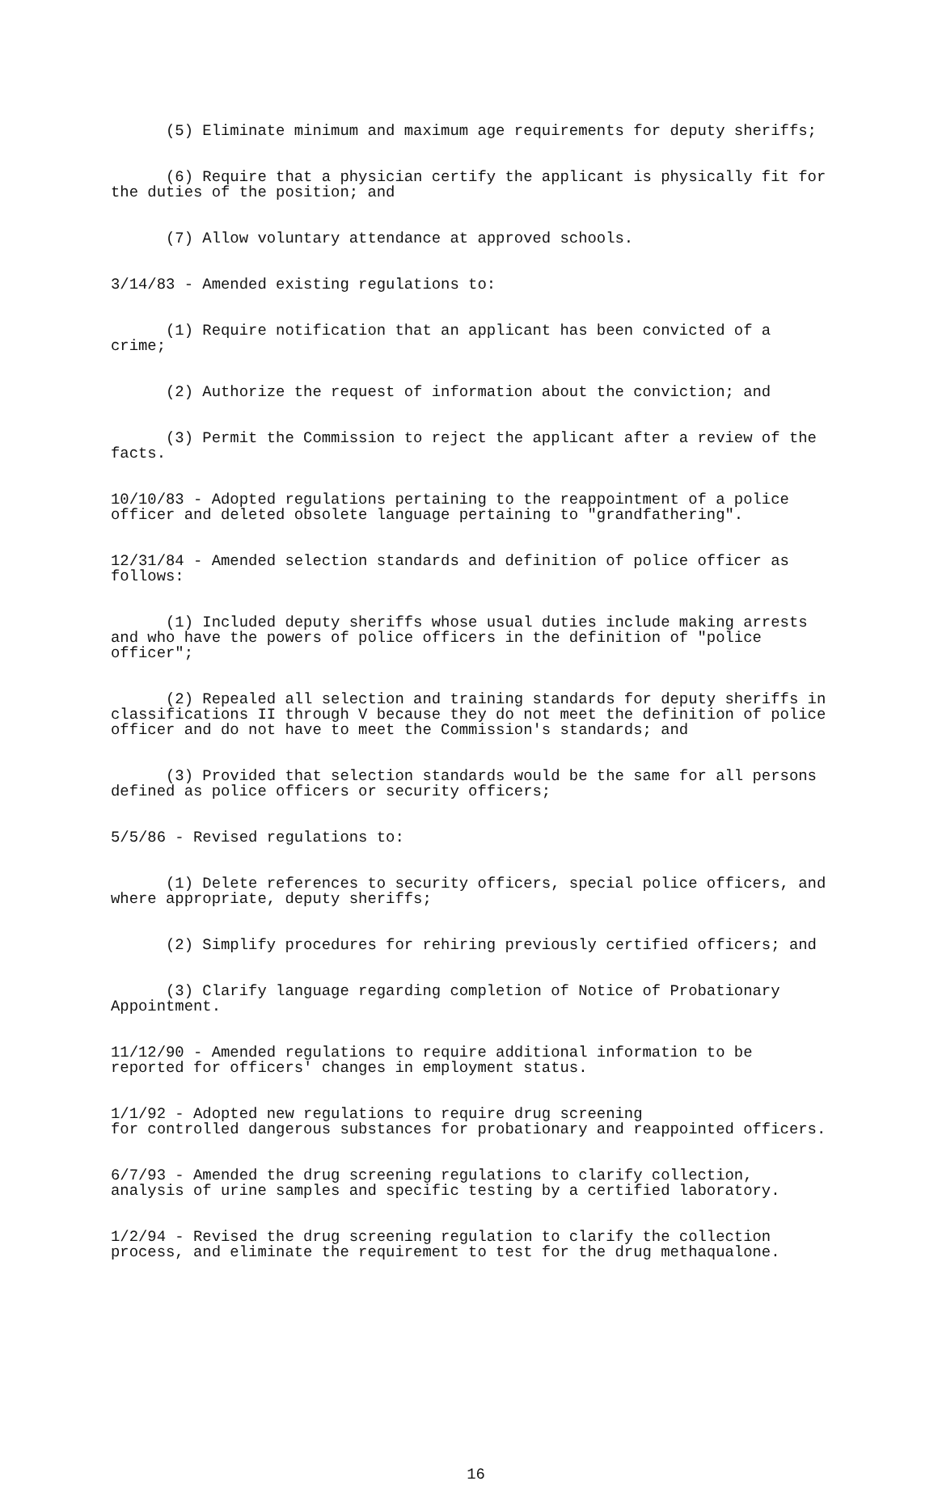(5) Eliminate minimum and maximum age requirements for deputy sheriffs;
(6) Require that a physician certify the applicant is physically fit for the duties of the position; and
(7) Allow voluntary attendance at approved schools.
3/14/83 - Amended existing regulations to:
(1) Require notification that an applicant has been convicted of a crime;
(2) Authorize the request of information about the conviction; and
(3) Permit the Commission to reject the applicant after a review of the facts.
10/10/83 - Adopted regulations pertaining to the reappointment of a police officer and deleted obsolete language pertaining to "grandfathering".
12/31/84 - Amended selection standards and definition of police officer as follows:
(1) Included deputy sheriffs whose usual duties include making arrests and who have the powers of police officers in the definition of "police officer";
(2) Repealed all selection and training standards for deputy sheriffs in classifications II through V because they do not meet the definition of police officer and do not have to meet the Commission's standards; and
(3) Provided that selection standards would be the same for all persons defined as police officers or security officers;
5/5/86 - Revised regulations to:
(1) Delete references to security officers, special police officers, and where appropriate, deputy sheriffs;
(2) Simplify procedures for rehiring previously certified officers; and
(3) Clarify language regarding completion of Notice of Probationary Appointment.
11/12/90 - Amended regulations to require additional information to be reported for officers' changes in employment status.
1/1/92 - Adopted new regulations to require drug screening for controlled dangerous substances for probationary and reappointed officers.
6/7/93 - Amended the drug screening regulations to clarify collection, analysis of urine samples and specific testing by a certified laboratory.
1/2/94 - Revised the drug screening regulation to clarify the collection process, and eliminate the requirement to test for the drug methaqualone.
16